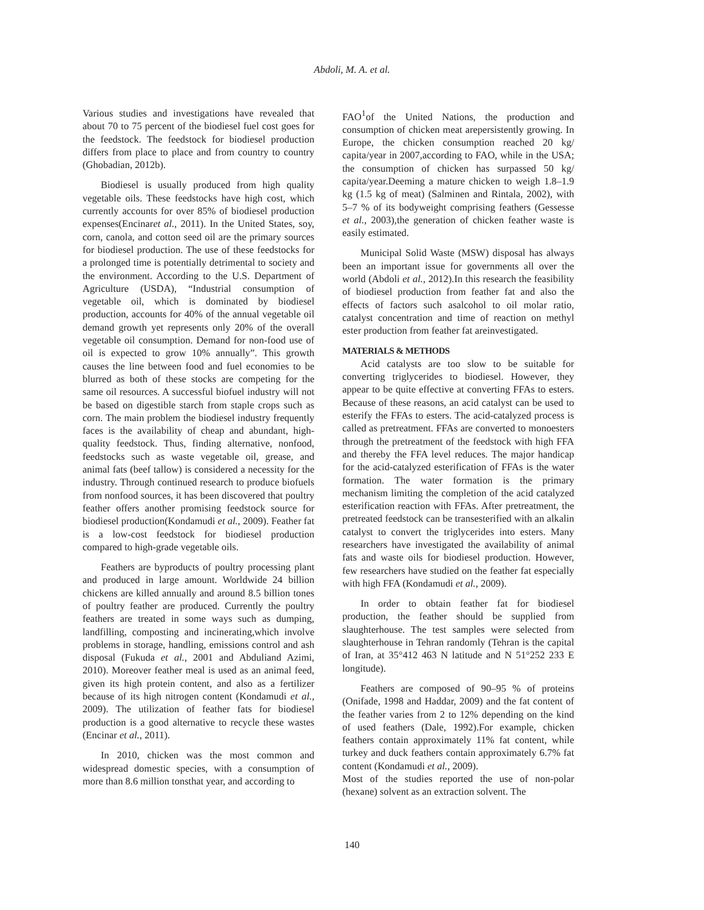Abdoli, M. A. et al.
Various studies and investigations have revealed that about 70 to 75 percent of the biodiesel fuel cost goes for the feedstock. The feedstock for biodiesel production differs from place to place and from country to country (Ghobadian, 2012b).
Biodiesel is usually produced from high quality vegetable oils. These feedstocks have high cost, which currently accounts for over 85% of biodiesel production expenses(Encinaret al., 2011). In the United States, soy, corn, canola, and cotton seed oil are the primary sources for biodiesel production. The use of these feedstocks for a prolonged time is potentially detrimental to society and the environment. According to the U.S. Department of Agriculture (USDA), “Industrial consumption of vegetable oil, which is dominated by biodiesel production, accounts for 40% of the annual vegetable oil demand growth yet represents only 20% of the overall vegetable oil consumption. Demand for non-food use of oil is expected to grow 10% annually”. This growth causes the line between food and fuel economies to be blurred as both of these stocks are competing for the same oil resources. A successful biofuel industry will not be based on digestible starch from staple crops such as corn. The main problem the biodiesel industry frequently faces is the availability of cheap and abundant, high-quality feedstock. Thus, finding alternative, nonfood, feedstocks such as waste vegetable oil, grease, and animal fats (beef tallow) is considered a necessity for the industry. Through continued research to produce biofuels from nonfood sources, it has been discovered that poultry feather offers another promising feedstock source for biodiesel production(Kondamudi et al., 2009). Feather fat is a low-cost feedstock for biodiesel production compared to high-grade vegetable oils.
Feathers are byproducts of poultry processing plant and produced in large amount. Worldwide 24 billion chickens are killed annually and around 8.5 billion tones of poultry feather are produced. Currently the poultry feathers are treated in some ways such as dumping, landfilling, composting and incinerating,which involve problems in storage, handling, emissions control and ash disposal (Fukuda et al., 2001 and Abduliand Azimi, 2010). Moreover feather meal is used as an animal feed, given its high protein content, and also as a fertilizer because of its high nitrogen content (Kondamudi et al., 2009). The utilization of feather fats for biodiesel production is a good alternative to recycle these wastes (Encinar et al., 2011).
In 2010, chicken was the most common and widespread domestic species, with a consumption of more than 8.6 million tonsthat year, and according to
FAO<sup>1</sup>of the United Nations, the production and consumption of chicken meat arepersistently growing. In Europe, the chicken consumption reached 20 kg/ capita/year in 2007,according to FAO, while in the USA; the consumption of chicken has surpassed 50 kg/ capita/year.Deeming a mature chicken to weigh 1.8–1.9 kg (1.5 kg of meat) (Salminen and Rintala, 2002), with 5–7 % of its bodyweight comprising feathers (Gessesse et al., 2003),the generation of chicken feather waste is easily estimated.
Municipal Solid Waste (MSW) disposal has always been an important issue for governments all over the world (Abdoli et al., 2012).In this research the feasibility of biodiesel production from feather fat and also the effects of factors such asalcohol to oil molar ratio, catalyst concentration and time of reaction on methyl ester production from feather fat areinvestigated.
MATERIALS & METHODS
Acid catalysts are too slow to be suitable for converting triglycerides to biodiesel. However, they appear to be quite effective at converting FFAs to esters. Because of these reasons, an acid catalyst can be used to esterify the FFAs to esters. The acid-catalyzed process is called as pretreatment. FFAs are converted to monoesters through the pretreatment of the feedstock with high FFA and thereby the FFA level reduces. The major handicap for the acid-catalyzed esterification of FFAs is the water formation. The water formation is the primary mechanism limiting the completion of the acid catalyzed esterification reaction with FFAs. After pretreatment, the pretreated feedstock can be transesterified with an alkalin catalyst to convert the triglycerides into esters. Many researchers have investigated the availability of animal fats and waste oils for biodiesel production. However, few researchers have studied on the feather fat especially with high FFA (Kondamudi et al., 2009).
In order to obtain feather fat for biodiesel production, the feather should be supplied from slaughterhouse. The test samples were selected from slaughterhouse in Tehran randomly (Tehran is the capital of Iran, at 35°412 463 N latitude and N 51°252 233 E longitude).
Feathers are composed of 90–95 % of proteins (Onifade, 1998 and Haddar, 2009) and the fat content of the feather varies from 2 to 12% depending on the kind of used feathers (Dale, 1992).For example, chicken feathers contain approximately 11% fat content, while turkey and duck feathers contain approximately 6.7% fat content (Kondamudi et al., 2009).
Most of the studies reported the use of non-polar (hexane) solvent as an extraction solvent. The
140